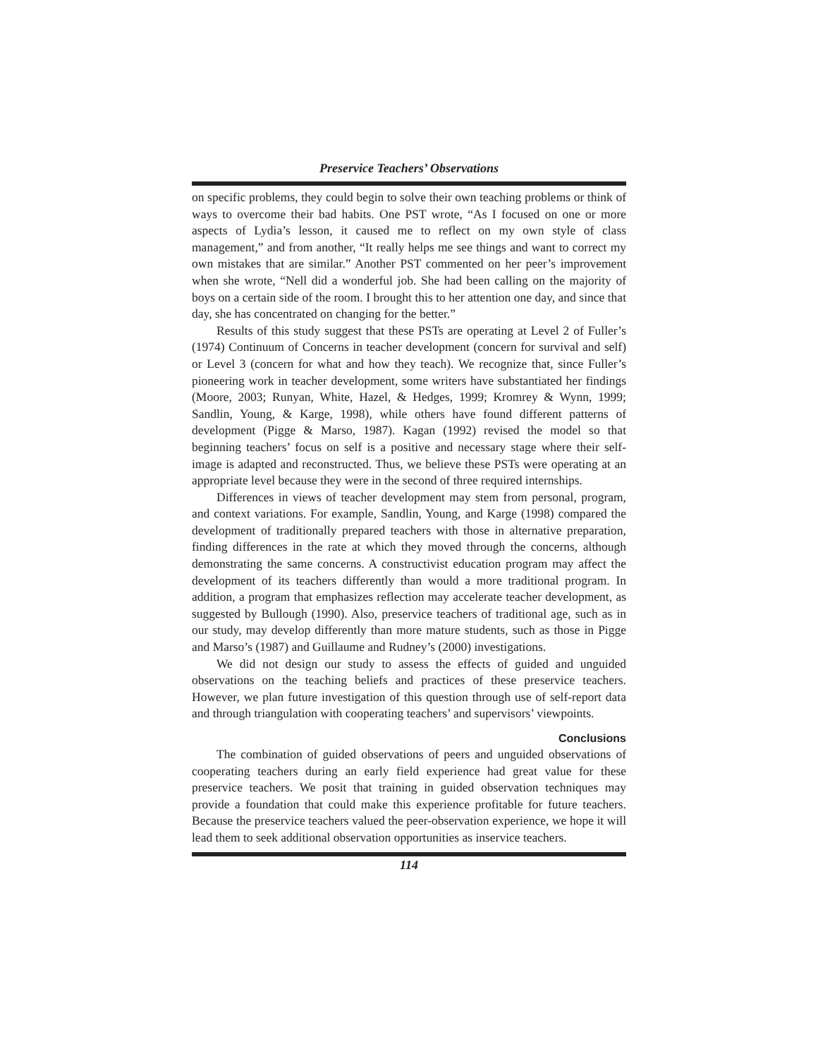Preservice Teachers’ Observations
on specific problems, they could begin to solve their own teaching problems or think of ways to overcome their bad habits. One PST wrote, “As I focused on one or more aspects of Lydia’s lesson, it caused me to reflect on my own style of class management,” and from another, “It really helps me see things and want to correct my own mistakes that are similar.” Another PST commented on her peer’s improvement when she wrote, “Nell did a wonderful job. She had been calling on the majority of boys on a certain side of the room. I brought this to her attention one day, and since that day, she has concentrated on changing for the better.”
Results of this study suggest that these PSTs are operating at Level 2 of Fuller’s (1974) Continuum of Concerns in teacher development (concern for survival and self) or Level 3 (concern for what and how they teach). We recognize that, since Fuller’s pioneering work in teacher development, some writers have substantiated her findings (Moore, 2003; Runyan, White, Hazel, & Hedges, 1999; Kromrey & Wynn, 1999; Sandlin, Young, & Karge, 1998), while others have found different patterns of development (Pigge & Marso, 1987). Kagan (1992) revised the model so that beginning teachers’ focus on self is a positive and necessary stage where their self-image is adapted and reconstructed. Thus, we believe these PSTs were operating at an appropriate level because they were in the second of three required internships.
Differences in views of teacher development may stem from personal, program, and context variations. For example, Sandlin, Young, and Karge (1998) compared the development of traditionally prepared teachers with those in alternative preparation, finding differences in the rate at which they moved through the concerns, although demonstrating the same concerns. A constructivist education program may affect the development of its teachers differently than would a more traditional program. In addition, a program that emphasizes reflection may accelerate teacher development, as suggested by Bullough (1990). Also, preservice teachers of traditional age, such as in our study, may develop differently than more mature students, such as those in Pigge and Marso’s (1987) and Guillaume and Rudney’s (2000) investigations.
We did not design our study to assess the effects of guided and unguided observations on the teaching beliefs and practices of these preservice teachers. However, we plan future investigation of this question through use of self-report data and through triangulation with cooperating teachers’ and supervisors’ viewpoints.
Conclusions
The combination of guided observations of peers and unguided observations of cooperating teachers during an early field experience had great value for these preservice teachers. We posit that training in guided observation techniques may provide a foundation that could make this experience profitable for future teachers. Because the preservice teachers valued the peer-observation experience, we hope it will lead them to seek additional observation opportunities as inservice teachers.
114